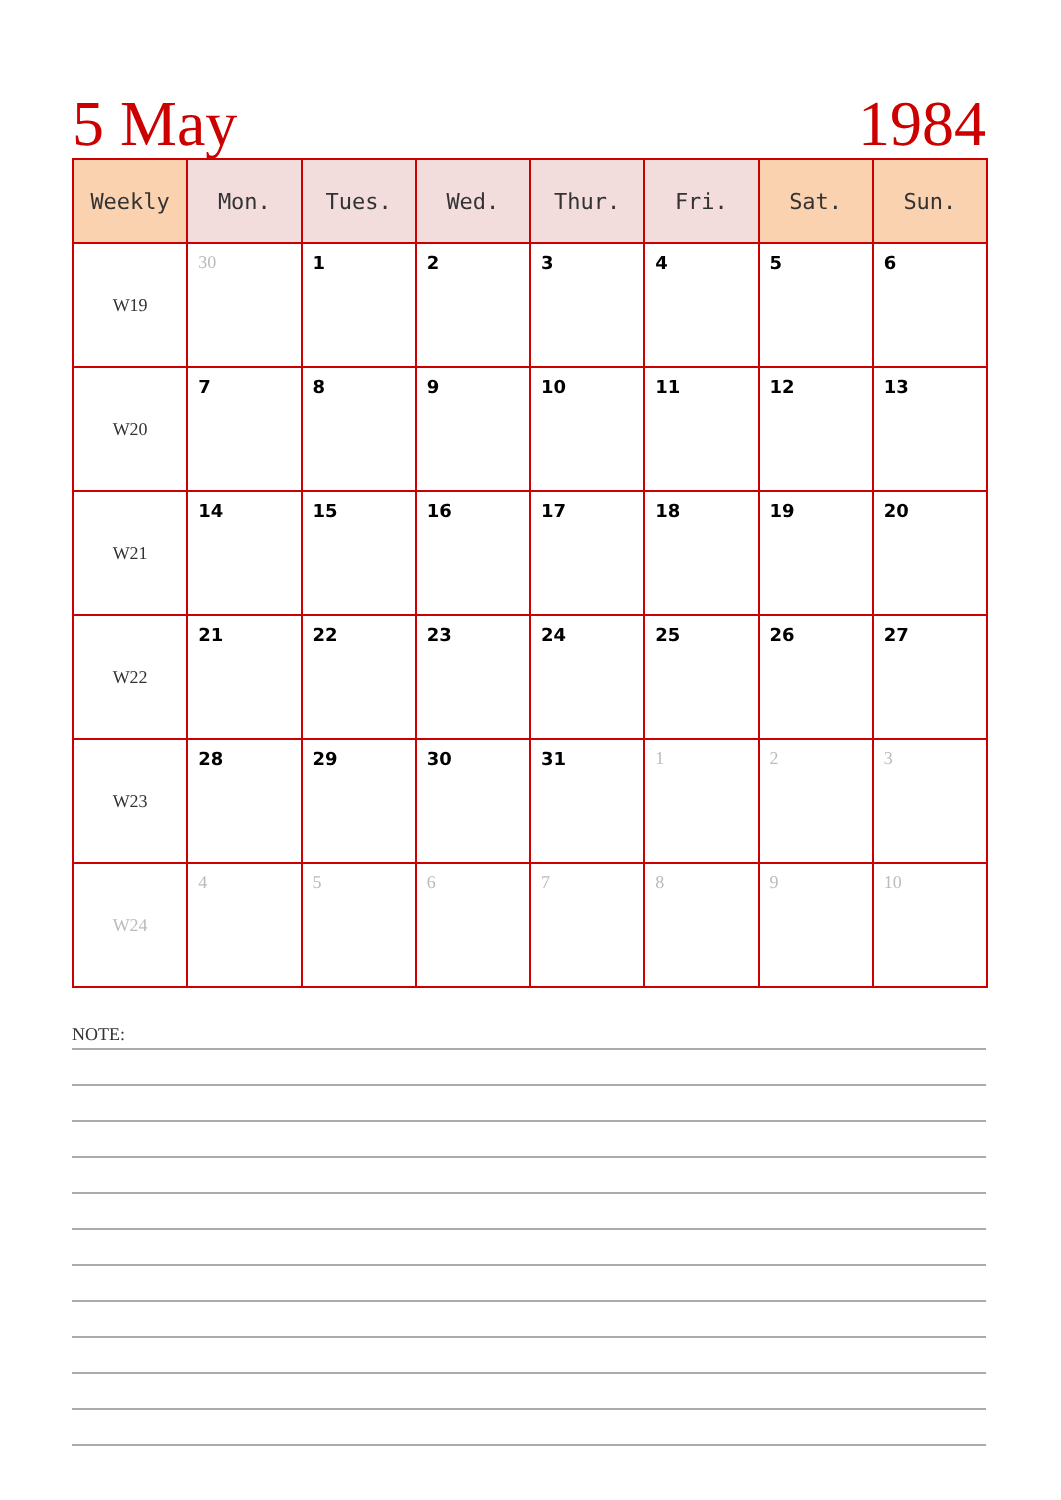5 May 1984
| Weekly | Mon. | Tues. | Wed. | Thur. | Fri. | Sat. | Sun. |
| --- | --- | --- | --- | --- | --- | --- | --- |
| W19 | 30 | 1 | 2 | 3 | 4 | 5 | 6 |
| W20 | 7 | 8 | 9 | 10 | 11 | 12 | 13 |
| W21 | 14 | 15 | 16 | 17 | 18 | 19 | 20 |
| W22 | 21 | 22 | 23 | 24 | 25 | 26 | 27 |
| W23 | 28 | 29 | 30 | 31 | 1 | 2 | 3 |
| W24 | 4 | 5 | 6 | 7 | 8 | 9 | 10 |
NOTE: